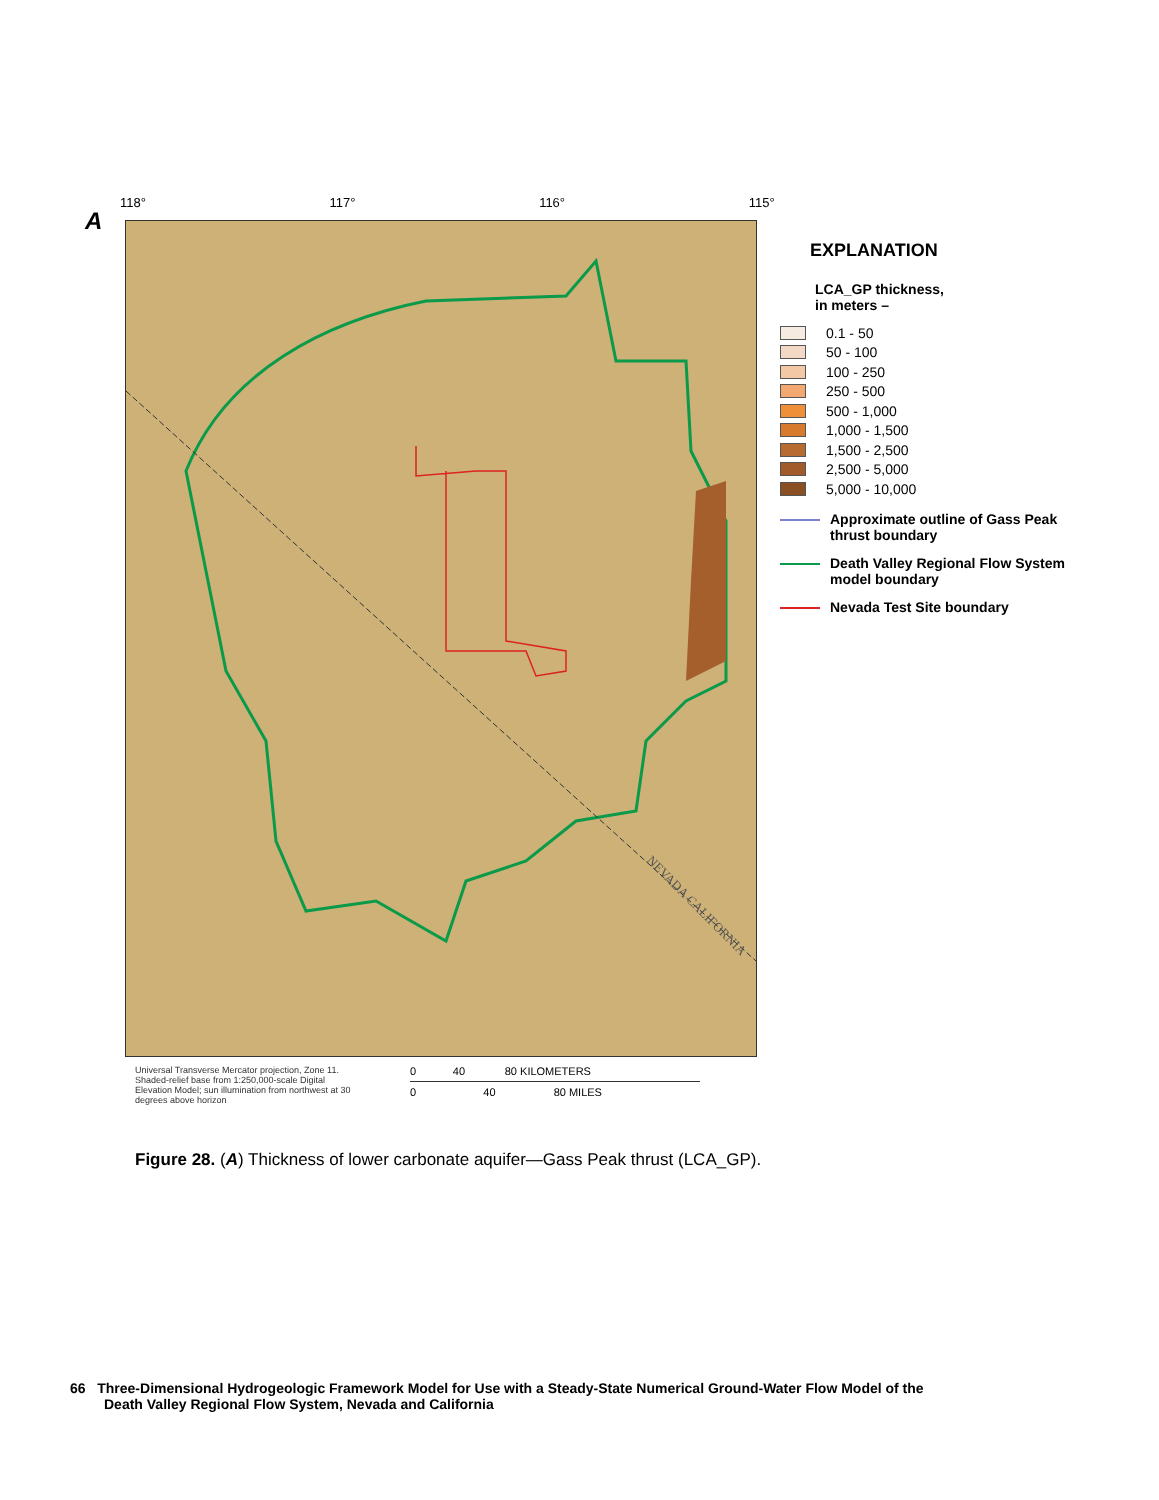A
118° 117° 116° 115°
NEVADA CALIFORNIA
EXPLANATION
LCA_GP thickness,
in meters –
0.1 - 50
50 - 100
100 - 250
250 - 500
500 - 1,000
1,000 - 1,500
1,500 - 2,500
2,500 - 5,000
5,000 - 10,000
Approximate outline of Gass Peak thrust boundary
Death Valley Regional Flow System model boundary
Nevada Test Site boundary
Universal Transverse Mercator projection, Zone 11.
Shaded-relief base from 1:250,000-scale Digital Elevation Model; sun illumination from northwest at 30 degrees above horizon
0 40 80 KILOMETERS
0 40 80 MILES
Figure 28. (A) Thickness of lower carbonate aquifer—Gass Peak thrust (LCA_GP).
66 Three-Dimensional Hydrogeologic Framework Model for Use with a Steady-State Numerical Ground-Water Flow Model of the
Death Valley Regional Flow System, Nevada and California